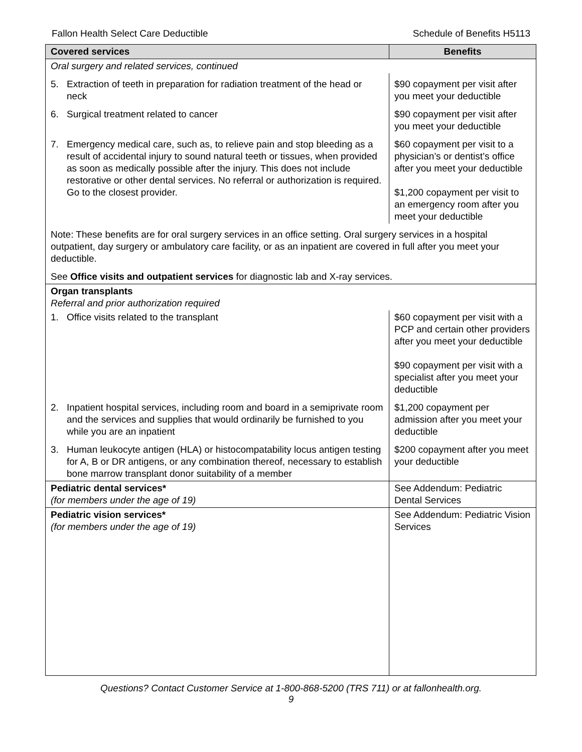Fallon Health Select Care Deductible Schedule of Benefits H5113
| Covered services | Benefits |
| --- | --- |
| Oral surgery and related services, continued | |
| 5. Extraction of teeth in preparation for radiation treatment of the head or neck | $90 copayment per visit after you meet your deductible |
| 6. Surgical treatment related to cancer | $90 copayment per visit after you meet your deductible |
| 7. Emergency medical care, such as, to relieve pain and stop bleeding as a result of accidental injury to sound natural teeth or tissues, when provided as soon as medically possible after the injury. This does not include restorative or other dental services. No referral or authorization is required. Go to the closest provider. | $60 copayment per visit to a physician’s or dentist’s office after you meet your deductible $1,200 copayment per visit to an emergency room after you meet your deductible |
| Note: These benefits are for oral surgery services in an office setting. Oral surgery services in a hospital outpatient, day surgery or ambulatory care facility, or as an inpatient are covered in full after you meet your deductible. | |
| See Office visits and outpatient services for diagnostic lab and X-ray services. | |
| Organ transplants Referral and prior authorization required | |
| 1. Office visits related to the transplant | $60 copayment per visit with a PCP and certain other providers after you meet your deductible $90 copayment per visit with a specialist after you meet your deductible |
| 2. Inpatient hospital services, including room and board in a semiprivate room and the services and supplies that would ordinarily be furnished to you while you are an inpatient | $1,200 copayment per admission after you meet your deductible |
| 3. Human leukocyte antigen (HLA) or histocompatability locus antigen testing for A, B or DR antigens, or any combination thereof, necessary to establish bone marrow transplant donor suitability of a member | $200 copayment after you meet your deductible |
| Pediatric dental services* (for members under the age of 19) | See Addendum: Pediatric Dental Services |
| Pediatric vision services* (for members under the age of 19) | See Addendum: Pediatric Vision Services |
Questions? Contact Customer Service at 1-800-868-5200 (TRS 711) or at fallonhealth.org.
9